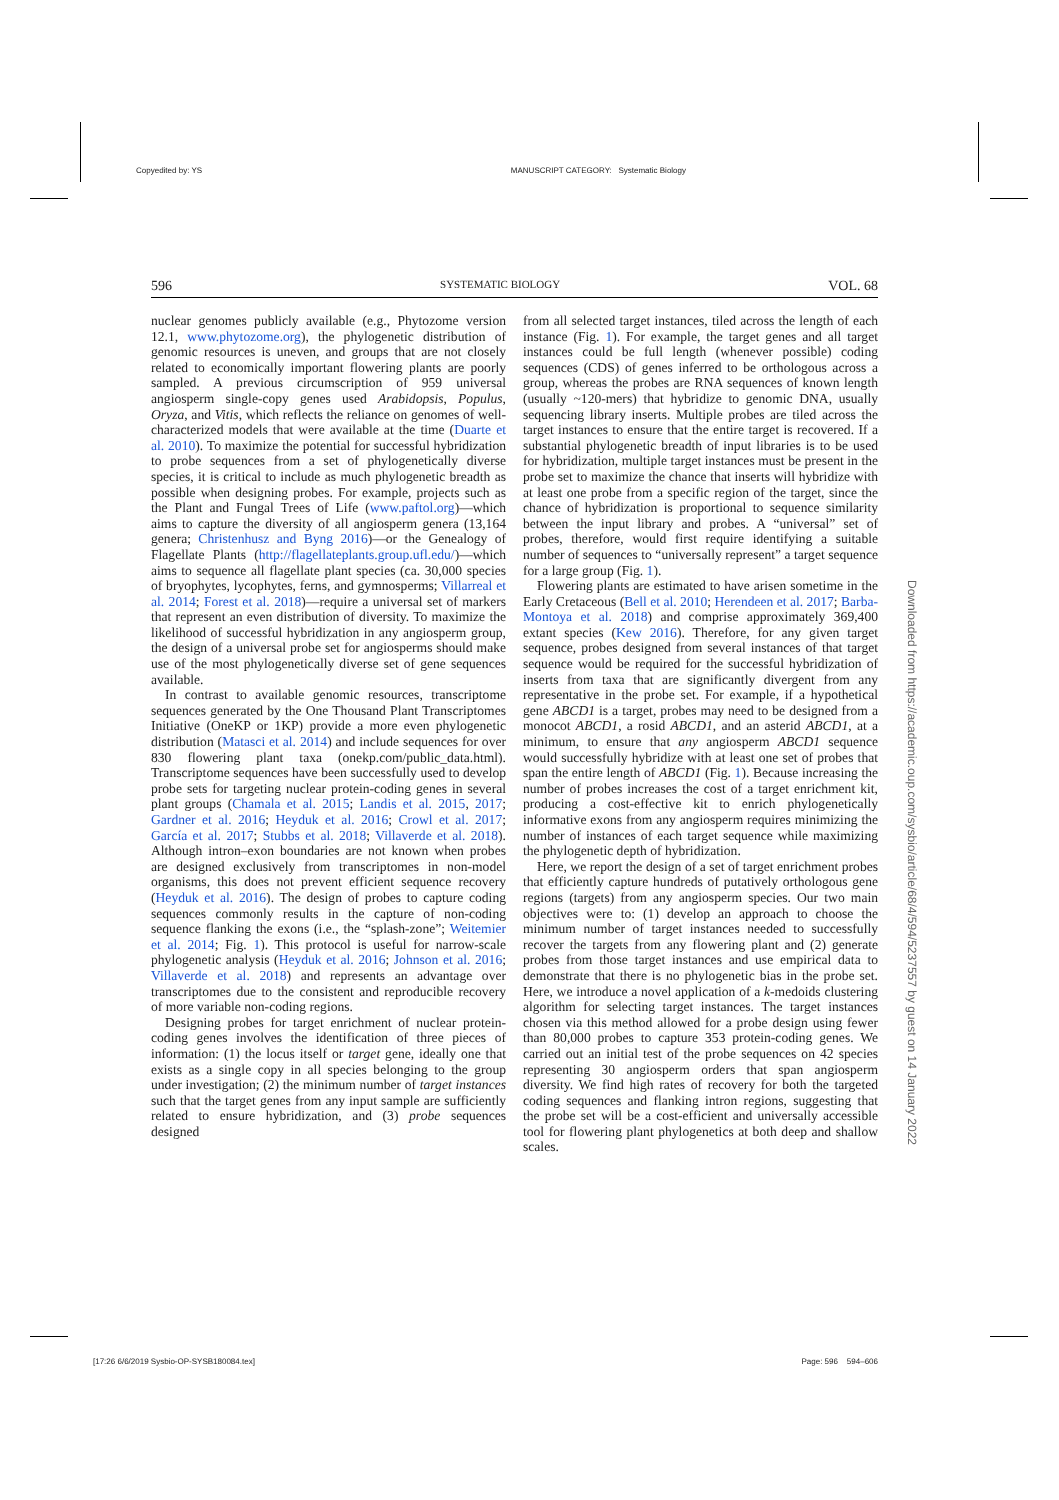Copyedited by: YS MANUSCRIPT CATEGORY: Systematic Biology
596 SYSTEMATIC BIOLOGY VOL. 68
nuclear genomes publicly available (e.g., Phytozome version 12.1, www.phytozome.org), the phylogenetic distribution of genomic resources is uneven, and groups that are not closely related to economically important flowering plants are poorly sampled. A previous circumscription of 959 universal angiosperm single-copy genes used Arabidopsis, Populus, Oryza, and Vitis, which reflects the reliance on genomes of well-characterized models that were available at the time (Duarte et al. 2010). To maximize the potential for successful hybridization to probe sequences from a set of phylogenetically diverse species, it is critical to include as much phylogenetic breadth as possible when designing probes. For example, projects such as the Plant and Fungal Trees of Life (www.paftol.org)—which aims to capture the diversity of all angiosperm genera (13,164 genera; Christenhusz and Byng 2016)—or the Genealogy of Flagellate Plants (http://flagellateplants.group.ufl.edu/)—which aims to sequence all flagellate plant species (ca. 30,000 species of bryophytes, lycophytes, ferns, and gymnosperms; Villarreal et al. 2014; Forest et al. 2018)—require a universal set of markers that represent an even distribution of diversity. To maximize the likelihood of successful hybridization in any angiosperm group, the design of a universal probe set for angiosperms should make use of the most phylogenetically diverse set of gene sequences available.
In contrast to available genomic resources, transcriptome sequences generated by the One Thousand Plant Transcriptomes Initiative (OneKP or 1KP) provide a more even phylogenetic distribution (Matasci et al. 2014) and include sequences for over 830 flowering plant taxa (onekp.com/public_data.html). Transcriptome sequences have been successfully used to develop probe sets for targeting nuclear protein-coding genes in several plant groups (Chamala et al. 2015; Landis et al. 2015, 2017; Gardner et al. 2016; Heyduk et al. 2016; Crowl et al. 2017; García et al. 2017; Stubbs et al. 2018; Villaverde et al. 2018). Although intron–exon boundaries are not known when probes are designed exclusively from transcriptomes in non-model organisms, this does not prevent efficient sequence recovery (Heyduk et al. 2016). The design of probes to capture coding sequences commonly results in the capture of non-coding sequence flanking the exons (i.e., the “splash-zone”; Weitemier et al. 2014; Fig. 1). This protocol is useful for narrow-scale phylogenetic analysis (Heyduk et al. 2016; Johnson et al. 2016; Villaverde et al. 2018) and represents an advantage over transcriptomes due to the consistent and reproducible recovery of more variable non-coding regions.
Designing probes for target enrichment of nuclear protein-coding genes involves the identification of three pieces of information: (1) the locus itself or target gene, ideally one that exists as a single copy in all species belonging to the group under investigation; (2) the minimum number of target instances such that the target genes from any input sample are sufficiently related to ensure hybridization, and (3) probe sequences designed
from all selected target instances, tiled across the length of each instance (Fig. 1). For example, the target genes and all target instances could be full length (whenever possible) coding sequences (CDS) of genes inferred to be orthologous across a group, whereas the probes are RNA sequences of known length (usually ~120-mers) that hybridize to genomic DNA, usually sequencing library inserts. Multiple probes are tiled across the target instances to ensure that the entire target is recovered. If a substantial phylogenetic breadth of input libraries is to be used for hybridization, multiple target instances must be present in the probe set to maximize the chance that inserts will hybridize with at least one probe from a specific region of the target, since the chance of hybridization is proportional to sequence similarity between the input library and probes. A “universal” set of probes, therefore, would first require identifying a suitable number of sequences to “universally represent” a target sequence for a large group (Fig. 1).
Flowering plants are estimated to have arisen sometime in the Early Cretaceous (Bell et al. 2010; Herendeen et al. 2017; Barba-Montoya et al. 2018) and comprise approximately 369,400 extant species (Kew 2016). Therefore, for any given target sequence, probes designed from several instances of that target sequence would be required for the successful hybridization of inserts from taxa that are significantly divergent from any representative in the probe set. For example, if a hypothetical gene ABCD1 is a target, probes may need to be designed from a monocot ABCD1, a rosid ABCD1, and an asterid ABCD1, at a minimum, to ensure that any angiosperm ABCD1 sequence would successfully hybridize with at least one set of probes that span the entire length of ABCD1 (Fig. 1). Because increasing the number of probes increases the cost of a target enrichment kit, producing a cost-effective kit to enrich phylogenetically informative exons from any angiosperm requires minimizing the number of instances of each target sequence while maximizing the phylogenetic depth of hybridization.
Here, we report the design of a set of target enrichment probes that efficiently capture hundreds of putatively orthologous gene regions (targets) from any angiosperm species. Our two main objectives were to: (1) develop an approach to choose the minimum number of target instances needed to successfully recover the targets from any flowering plant and (2) generate probes from those target instances and use empirical data to demonstrate that there is no phylogenetic bias in the probe set. Here, we introduce a novel application of a k-medoids clustering algorithm for selecting target instances. The target instances chosen via this method allowed for a probe design using fewer than 80,000 probes to capture 353 protein-coding genes. We carried out an initial test of the probe sequences on 42 species representing 30 angiosperm orders that span angiosperm diversity. We find high rates of recovery for both the targeted coding sequences and flanking intron regions, suggesting that the probe set will be a cost-efficient and universally accessible tool for flowering plant phylogenetics at both deep and shallow scales.
Downloaded from https://academic.oup.com/sysbio/article/68/4/594/5237557 by guest on 14 January 2022
[17:26 6/6/2019 Sysbio-OP-SYSB180084.tex] Page: 596 594–606